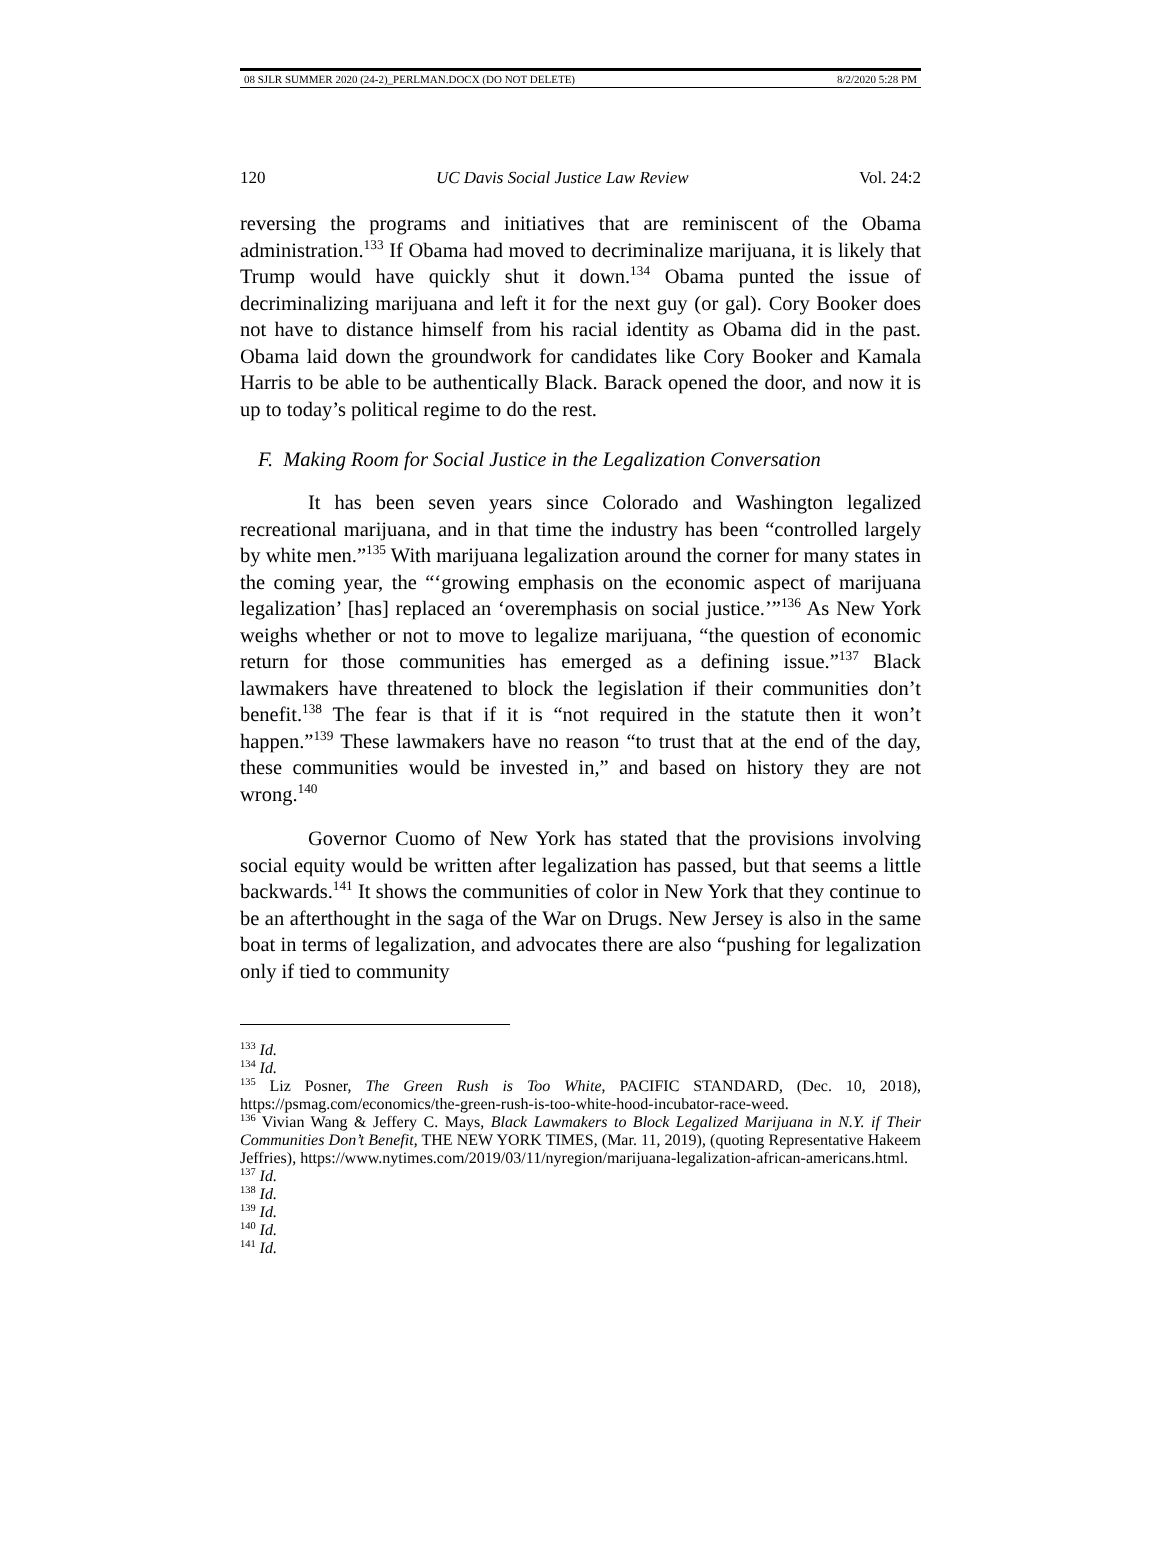08 SJLR SUMMER 2020 (24-2)_PERLMAN.DOCX (DO NOT DELETE) 8/2/2020 5:28 PM
120 UC Davis Social Justice Law Review Vol. 24:2
reversing the programs and initiatives that are reminiscent of the Obama administration.<sup>133</sup> If Obama had moved to decriminalize marijuana, it is likely that Trump would have quickly shut it down.<sup>134</sup> Obama punted the issue of decriminalizing marijuana and left it for the next guy (or gal). Cory Booker does not have to distance himself from his racial identity as Obama did in the past. Obama laid down the groundwork for candidates like Cory Booker and Kamala Harris to be able to be authentically Black. Barack opened the door, and now it is up to today’s political regime to do the rest.
F. Making Room for Social Justice in the Legalization Conversation
It has been seven years since Colorado and Washington legalized recreational marijuana, and in that time the industry has been “controlled largely by white men.”<sup>135</sup> With marijuana legalization around the corner for many states in the coming year, the “‘growing emphasis on the economic aspect of marijuana legalization’ [has] replaced an ‘overemphasis on social justice.’”<sup>136</sup> As New York weighs whether or not to move to legalize marijuana, “the question of economic return for those communities has emerged as a defining issue.”<sup>137</sup> Black lawmakers have threatened to block the legislation if their communities don’t benefit.<sup>138</sup> The fear is that if it is “not required in the statute then it won’t happen.”<sup>139</sup> These lawmakers have no reason “to trust that at the end of the day, these communities would be invested in,” and based on history they are not wrong.<sup>140</sup>
Governor Cuomo of New York has stated that the provisions involving social equity would be written after legalization has passed, but that seems a little backwards.<sup>141</sup> It shows the communities of color in New York that they continue to be an afterthought in the saga of the War on Drugs. New Jersey is also in the same boat in terms of legalization, and advocates there are also “pushing for legalization only if tied to community
<sup>133</sup> Id.
<sup>134</sup> Id.
<sup>135</sup> Liz Posner, The Green Rush is Too White, PACIFIC STANDARD, (Dec. 10, 2018), https://psmag.com/economics/the-green-rush-is-too-white-hood-incubator-race-weed.
<sup>136</sup> Vivian Wang & Jeffery C. Mays, Black Lawmakers to Block Legalized Marijuana in N.Y. if Their Communities Don’t Benefit, THE NEW YORK TIMES, (Mar. 11, 2019), (quoting Representative Hakeem Jeffries), https://www.nytimes.com/2019/03/11/nyregion/marijuana-legalization-african-americans.html.
<sup>137</sup> Id.
<sup>138</sup> Id.
<sup>139</sup> Id.
<sup>140</sup> Id.
<sup>141</sup> Id.